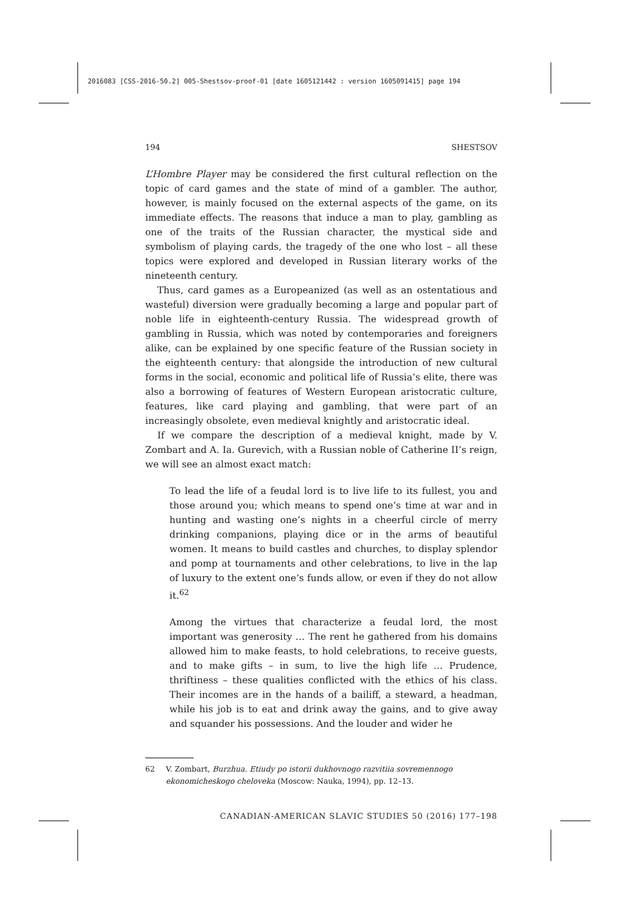2016083 [CSS-2016-50.2] 005-Shestsov-proof-01 [date 1605121442 : version 1605091415] page 194
194 SHESTSOV
L’Hombre Player may be considered the first cultural reflection on the topic of card games and the state of mind of a gambler. The author, however, is mainly focused on the external aspects of the game, on its immediate effects. The reasons that induce a man to play, gambling as one of the traits of the Russian character, the mystical side and symbolism of playing cards, the tragedy of the one who lost – all these topics were explored and developed in Russian literary works of the nineteenth century.
Thus, card games as a Europeanized (as well as an ostentatious and wasteful) diversion were gradually becoming a large and popular part of noble life in eighteenth-century Russia. The widespread growth of gambling in Russia, which was noted by contemporaries and foreigners alike, can be explained by one specific feature of the Russian society in the eighteenth century: that alongside the introduction of new cultural forms in the social, economic and political life of Russia’s elite, there was also a borrowing of features of Western European aristocratic culture, features, like card playing and gambling, that were part of an increasingly obsolete, even medieval knightly and aristocratic ideal.
If we compare the description of a medieval knight, made by V. Zombart and A. Ia. Gurevich, with a Russian noble of Catherine II’s reign, we will see an almost exact match:
To lead the life of a feudal lord is to live life to its fullest, you and those around you; which means to spend one’s time at war and in hunting and wasting one’s nights in a cheerful circle of merry drinking companions, playing dice or in the arms of beautiful women. It means to build castles and churches, to display splendor and pomp at tournaments and other celebrations, to live in the lap of luxury to the extent one’s funds allow, or even if they do not allow it.<sup>62</sup>
Among the virtues that characterize a feudal lord, the most important was generosity … The rent he gathered from his domains allowed him to make feasts, to hold celebrations, to receive guests, and to make gifts – in sum, to live the high life … Prudence, thriftiness – these qualities conflicted with the ethics of his class. Their incomes are in the hands of a bailiff, a steward, a headman, while his job is to eat and drink away the gains, and to give away and squander his possessions. And the louder and wider he
62 V. Zombart, Burzhua. Etiudy po istorii dukhovnogo razvitiia sovremennogo ekonomicheskogo cheloveka (Moscow: Nauka, 1994), pp. 12–13.
CANADIAN-AMERICAN SLAVIC STUDIES 50 (2016) 177–198